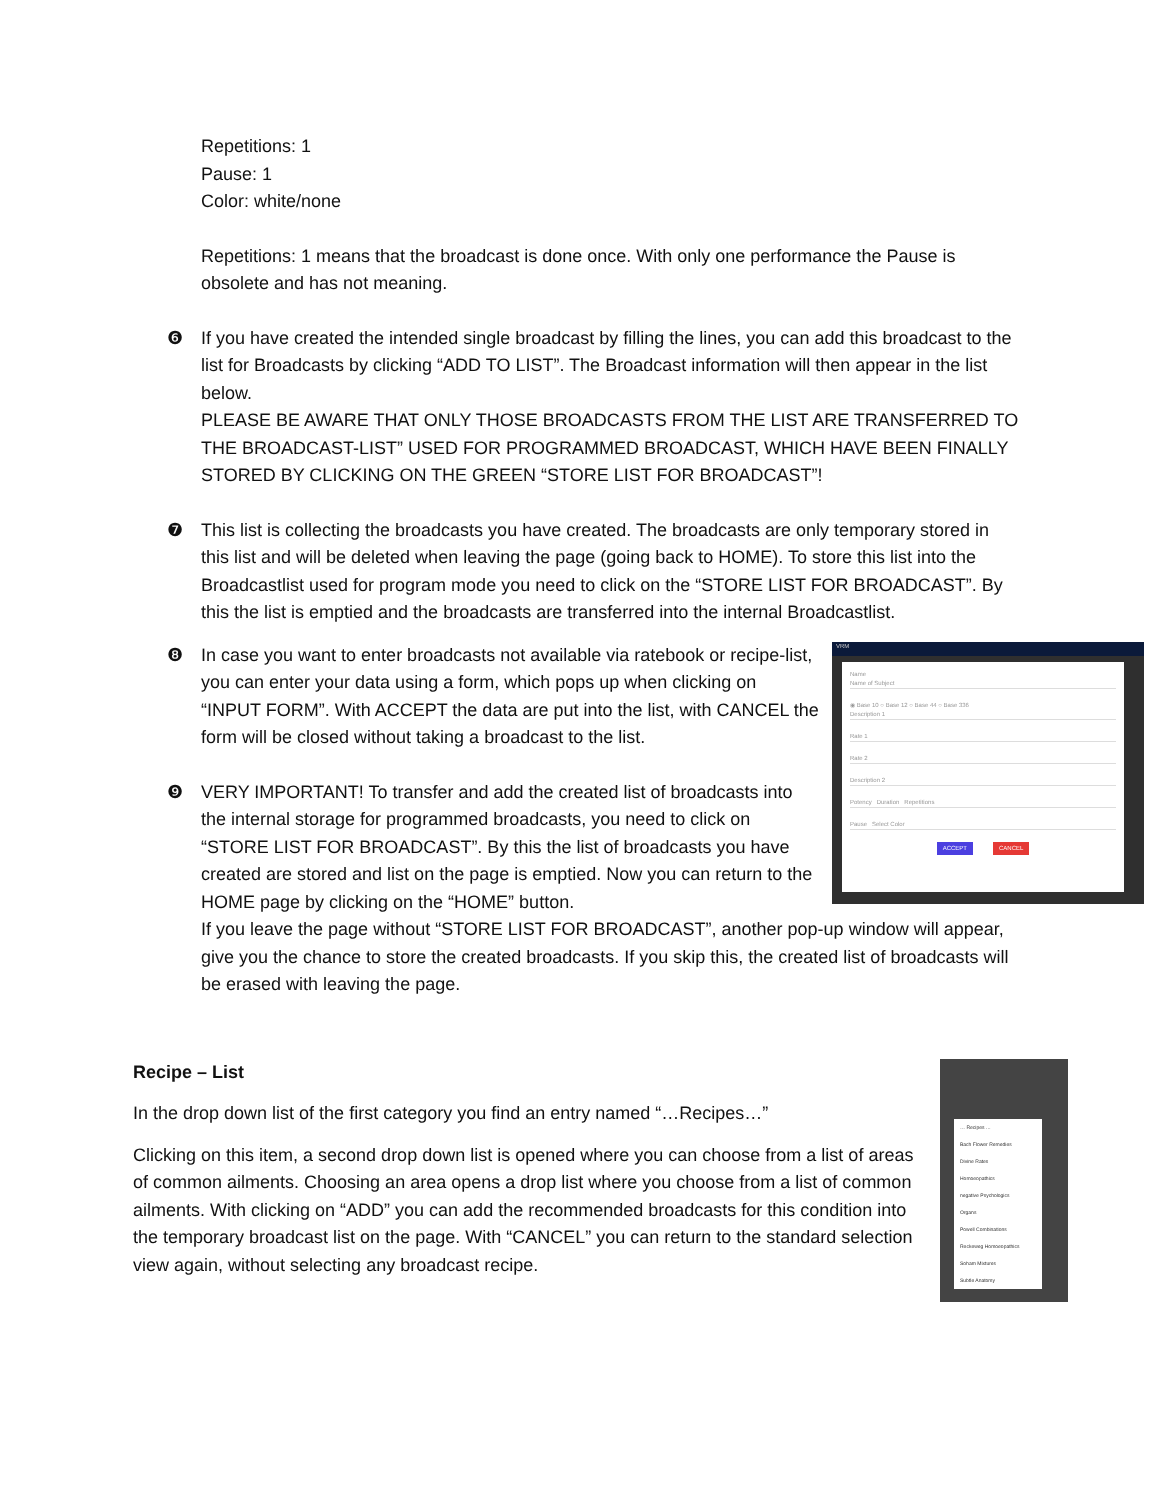Repetitions: 1
Pause: 1
Color: white/none
Repetitions: 1 means that the broadcast is done once. With only one performance the Pause is obsolete and has not meaning.
❻ If you have created the intended single broadcast by filling the lines, you can add this broadcast to the list for Broadcasts by clicking “ADD TO LIST”. The Broadcast information will then appear in the list below.
PLEASE BE AWARE THAT ONLY THOSE BROADCASTS FROM THE LIST ARE TRANSFERRED TO THE BROADCAST-LIST” USED FOR PROGRAMMED BROADCAST, WHICH HAVE BEEN FINALLY STORED BY CLICKING ON THE GREEN “STORE LIST FOR BROADCAST”!
❼ This list is collecting the broadcasts you have created. The broadcasts are only temporary stored in this list and will be deleted when leaving the page (going back to HOME). To store this list into the Broadcastlist used for program mode you need to click on the “STORE LIST FOR BROADCAST”. By this the list is emptied and the broadcasts are transferred into the internal Broadcastlist.
VRM
Name
Name of Subject
◉ Base 10 ○ Base 12 ○ Base 44 ○ Base 336
Description 1
Rate 1
Rate 2
Description 2
Potency Duration Repetitions
Pause Select Color
ACCEPT CANCEL
❽ In case you want to enter broadcasts not available via ratebook or recipe-list, you can enter your data using a form, which pops up when clicking on “INPUT FORM”. With ACCEPT the data are put into the list, with CANCEL the form will be closed without taking a broadcast to the list.
❾ VERY IMPORTANT! To transfer and add the created list of broadcasts into the internal storage for programmed broadcasts, you need to click on “STORE LIST FOR BROADCAST”. By this the list of broadcasts you have created are stored and list on the page is emptied. Now you can return to the HOME page by clicking on the “HOME” button.
If you leave the page without “STORE LIST FOR BROADCAST”, another pop-up window will appear, give you the chance to store the created broadcasts. If you skip this, the created list of broadcasts will be erased with leaving the page.
… Recipes …
Bach Flower Remedies
Divine Rates
Homoeopathics
negative Psychologics
Organs
Powell Combinations
Reckeweg Homoeopathics
Soham Mixtures
Subtle Anatomy
Recipe – List
In the drop down list of the first category you find an entry named “…Recipes…”
Clicking on this item, a second drop down list is opened where you can choose from a list of areas of common ailments. Choosing an area opens a drop list where you choose from a list of common ailments. With clicking on “ADD” you can add the recommended broadcasts for this condition into the temporary broadcast list on the page. With “CANCEL” you can return to the standard selection view again, without selecting any broadcast recipe.